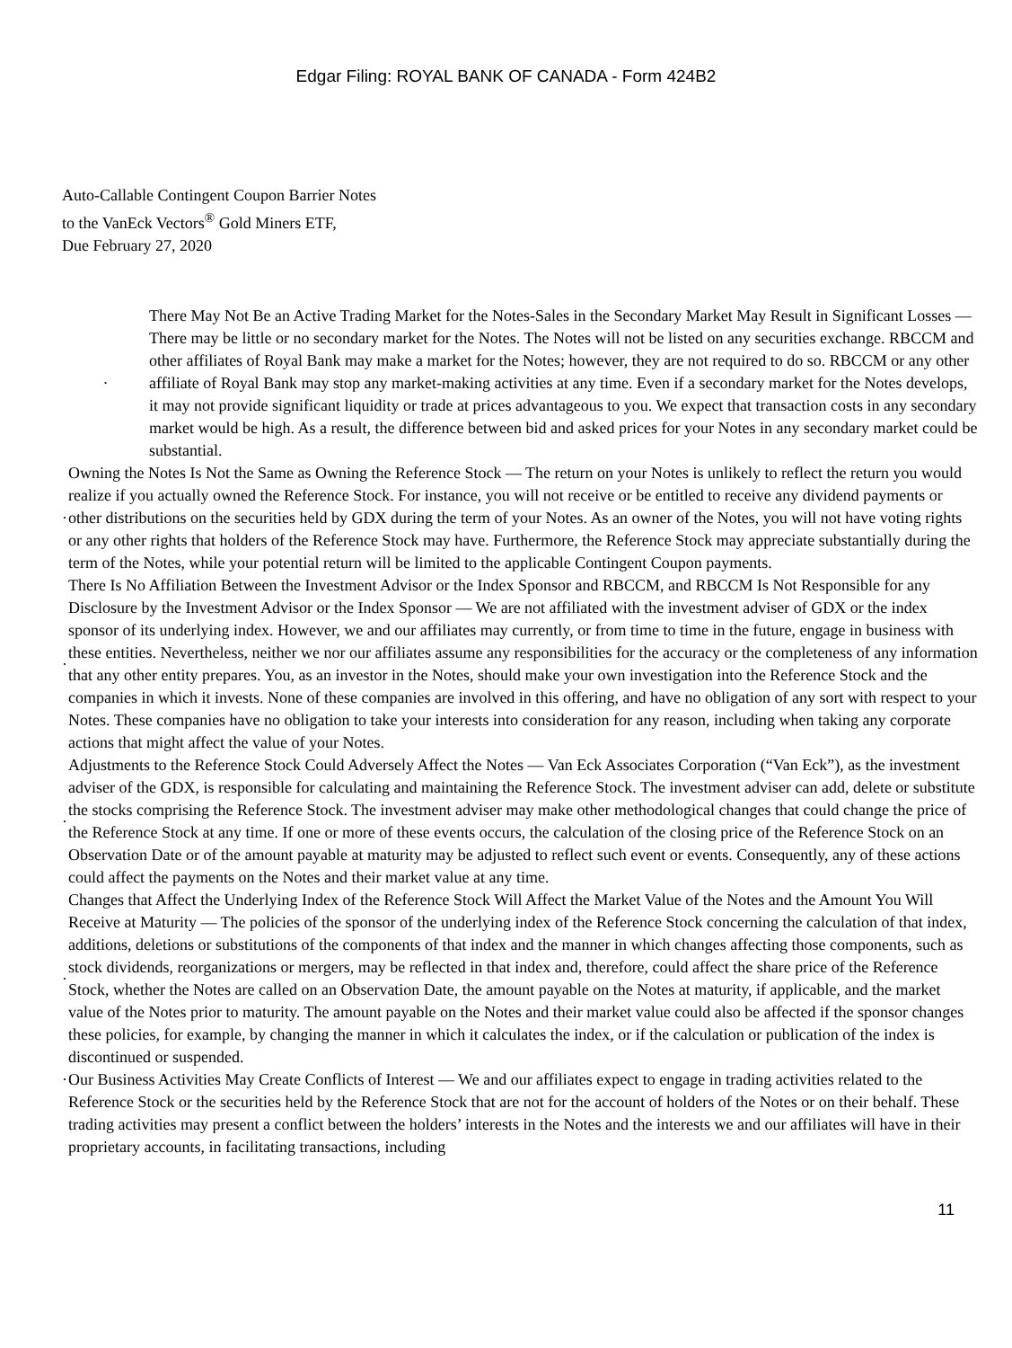Edgar Filing: ROYAL BANK OF CANADA - Form 424B2
Auto-Callable Contingent Coupon Barrier Notes
to the VanEck Vectors<sup>®</sup> Gold Miners ETF,
Due February 27, 2020
·
There May Not Be an Active Trading Market for the Notes-Sales in the Secondary Market May Result in Significant Losses — There may be little or no secondary market for the Notes. The Notes will not be listed on any securities exchange. RBCCM and other affiliates of Royal Bank may make a market for the Notes; however, they are not required to do so. RBCCM or any other affiliate of Royal Bank may stop any market-making activities at any time. Even if a secondary market for the Notes develops, it may not provide significant liquidity or trade at prices advantageous to you. We expect that transaction costs in any secondary market would be high. As a result, the difference between bid and asked prices for your Notes in any secondary market could be substantial.
·
Owning the Notes Is Not the Same as Owning the Reference Stock — The return on your Notes is unlikely to reflect the return you would realize if you actually owned the Reference Stock. For instance, you will not receive or be entitled to receive any dividend payments or other distributions on the securities held by GDX during the term of your Notes. As an owner of the Notes, you will not have voting rights or any other rights that holders of the Reference Stock may have. Furthermore, the Reference Stock may appreciate substantially during the term of the Notes, while your potential return will be limited to the applicable Contingent Coupon payments.
·
There Is No Affiliation Between the Investment Advisor or the Index Sponsor and RBCCM, and RBCCM Is Not Responsible for any Disclosure by the Investment Advisor or the Index Sponsor — We are not affiliated with the investment adviser of GDX or the index sponsor of its underlying index. However, we and our affiliates may currently, or from time to time in the future, engage in business with these entities. Nevertheless, neither we nor our affiliates assume any responsibilities for the accuracy or the completeness of any information that any other entity prepares. You, as an investor in the Notes, should make your own investigation into the Reference Stock and the companies in which it invests. None of these companies are involved in this offering, and have no obligation of any sort with respect to your Notes. These companies have no obligation to take your interests into consideration for any reason, including when taking any corporate actions that might affect the value of your Notes.
·
Adjustments to the Reference Stock Could Adversely Affect the Notes — Van Eck Associates Corporation (“Van Eck”), as the investment adviser of the GDX, is responsible for calculating and maintaining the Reference Stock. The investment adviser can add, delete or substitute the stocks comprising the Reference Stock. The investment adviser may make other methodological changes that could change the price of the Reference Stock at any time. If one or more of these events occurs, the calculation of the closing price of the Reference Stock on an Observation Date or of the amount payable at maturity may be adjusted to reflect such event or events. Consequently, any of these actions could affect the payments on the Notes and their market value at any time.
·
Changes that Affect the Underlying Index of the Reference Stock Will Affect the Market Value of the Notes and the Amount You Will Receive at Maturity — The policies of the sponsor of the underlying index of the Reference Stock concerning the calculation of that index, additions, deletions or substitutions of the components of that index and the manner in which changes affecting those components, such as stock dividends, reorganizations or mergers, may be reflected in that index and, therefore, could affect the share price of the Reference Stock, whether the Notes are called on an Observation Date, the amount payable on the Notes at maturity, if applicable, and the market value of the Notes prior to maturity. The amount payable on the Notes and their market value could also be affected if the sponsor changes these policies, for example, by changing the manner in which it calculates the index, or if the calculation or publication of the index is discontinued or suspended.
·
Our Business Activities May Create Conflicts of Interest — We and our affiliates expect to engage in trading activities related to the Reference Stock or the securities held by the Reference Stock that are not for the account of holders of the Notes or on their behalf. These trading activities may present a conflict between the holders’ interests in the Notes and the interests we and our affiliates will have in their proprietary accounts, in facilitating transactions, including
11